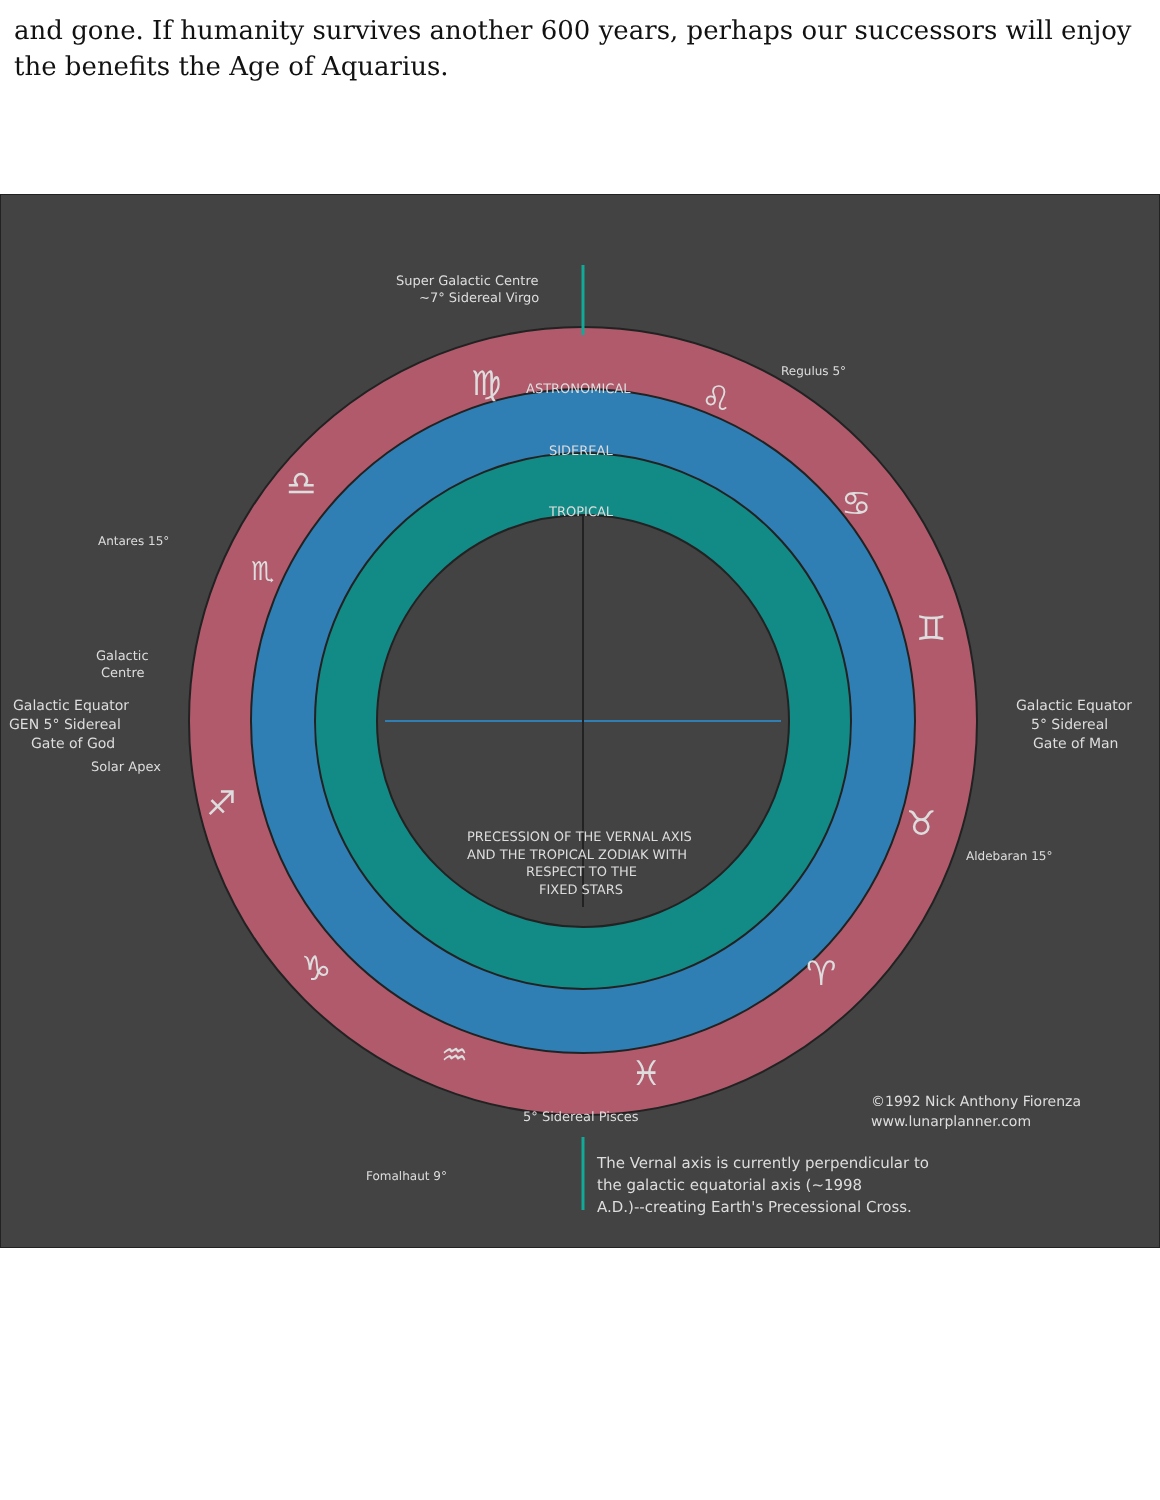and gone. If humanity survives another 600 years, perhaps our successors will enjoy the benefits the Age of Aquarius.
Super Galactic Centre
~7° Sidereal Virgo
ASTRONOMICAL
SIDEREAL
TROPICAL
Galactic
Centre
Galactic Equator
GEN 5° Sidereal
Gate of God
Solar Apex
Galactic Equator
5° Sidereal
Gate of Man
Antares 15°
Aldebaran 15°
Regulus 5°
Fomalhaut 9°
PRECESSION OF THE VERNAL AXIS
AND THE TROPICAL ZODIAK WITH
RESPECT TO THE
FIXED STARS
5° Sidereal Pisces
©1992 Nick Anthony Fiorenza
www.lunarplanner.com
The Vernal axis is currently perpendicular to
the galactic equatorial axis (~1998
A.D.)--creating Earth's Precessional Cross.
♍
♌
♋
♊
♉
♈
♓
♒
♑
♐
♎
♏